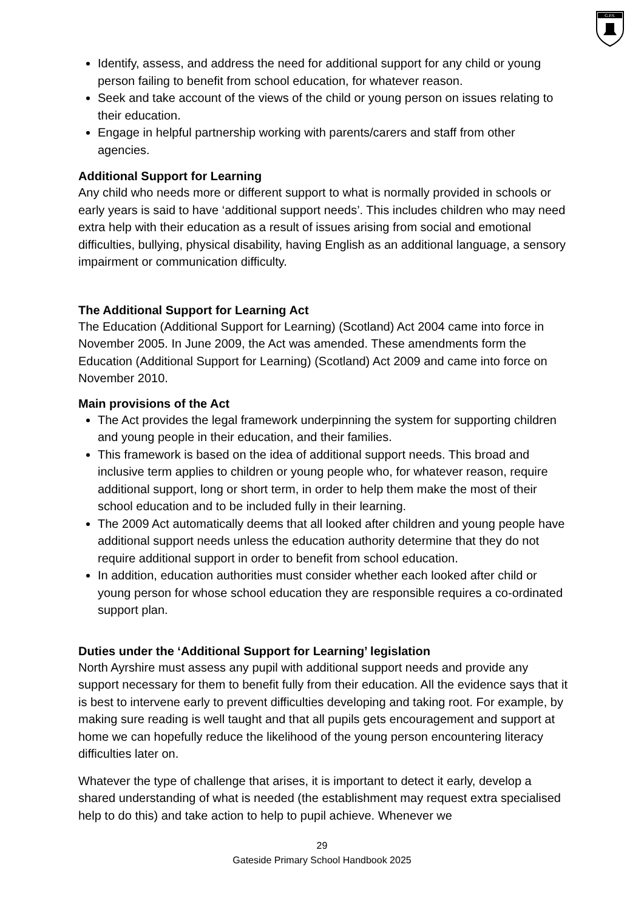G.P.S.
Identify, assess, and address the need for additional support for any child or young person failing to benefit from school education, for whatever reason.
Seek and take account of the views of the child or young person on issues relating to their education.
Engage in helpful partnership working with parents/carers and staff from other agencies.
Additional Support for Learning
Any child who needs more or different support to what is normally provided in schools or early years is said to have ‘additional support needs’. This includes children who may need extra help with their education as a result of issues arising from social and emotional difficulties, bullying, physical disability, having English as an additional language, a sensory impairment or communication difficulty.
The Additional Support for Learning Act
The Education (Additional Support for Learning) (Scotland) Act 2004 came into force in November 2005. In June 2009, the Act was amended. These amendments form the Education (Additional Support for Learning) (Scotland) Act 2009 and came into force on November 2010.
Main provisions of the Act
The Act provides the legal framework underpinning the system for supporting children and young people in their education, and their families.
This framework is based on the idea of additional support needs. This broad and inclusive term applies to children or young people who, for whatever reason, require additional support, long or short term, in order to help them make the most of their school education and to be included fully in their learning.
The 2009 Act automatically deems that all looked after children and young people have additional support needs unless the education authority determine that they do not require additional support in order to benefit from school education.
In addition, education authorities must consider whether each looked after child or young person for whose school education they are responsible requires a co-ordinated support plan.
Duties under the ‘Additional Support for Learning’ legislation
North Ayrshire must assess any pupil with additional support needs and provide any support necessary for them to benefit fully from their education. All the evidence says that it is best to intervene early to prevent difficulties developing and taking root. For example, by making sure reading is well taught and that all pupils gets encouragement and support at home we can hopefully reduce the likelihood of the young person encountering literacy difficulties later on.
Whatever the type of challenge that arises, it is important to detect it early, develop a shared understanding of what is needed (the establishment may request extra specialised help to do this) and take action to help to pupil achieve. Whenever we
29
Gateside Primary School Handbook 2025